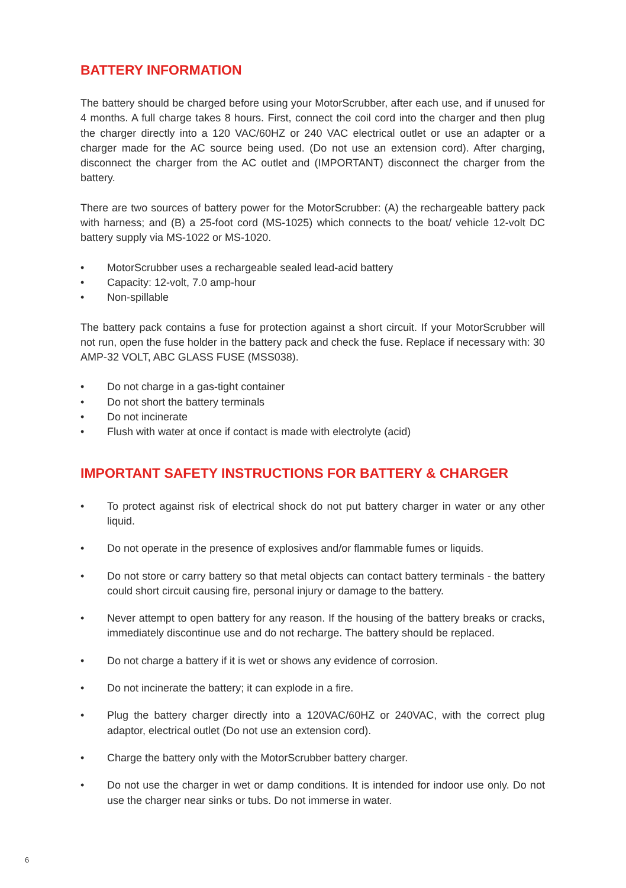BATTERY INFORMATION
The battery should be charged before using your MotorScrubber, after each use, and if unused for 4 months. A full charge takes 8 hours. First, connect the coil cord into the charger and then plug the charger directly into a 120 VAC/60HZ or 240 VAC electrical outlet or use an adapter or a charger made for the AC source being used. (Do not use an extension cord). After charging, disconnect the charger from the AC outlet and (IMPORTANT) disconnect the charger from the battery.
There are two sources of battery power for the MotorScrubber: (A) the rechargeable battery pack with harness; and (B) a 25-foot cord (MS-1025) which connects to the boat/ vehicle 12-volt DC battery supply via MS-1022 or MS-1020.
• MotorScrubber uses a rechargeable sealed lead-acid battery
• Capacity: 12-volt, 7.0 amp-hour
• Non-spillable
The battery pack contains a fuse for protection against a short circuit. If your MotorScrubber will not run, open the fuse holder in the battery pack and check the fuse. Replace if necessary with: 30 AMP-32 VOLT, ABC GLASS FUSE (MSS038).
• Do not charge in a gas-tight container
• Do not short the battery terminals
• Do not incinerate
• Flush with water at once if contact is made with electrolyte (acid)
IMPORTANT SAFETY INSTRUCTIONS FOR BATTERY & CHARGER
• To protect against risk of electrical shock do not put battery charger in water or any other liquid.
• Do not operate in the presence of explosives and/or flammable fumes or liquids.
• Do not store or carry battery so that metal objects can contact battery terminals - the battery could short circuit causing fire, personal injury or damage to the battery.
• Never attempt to open battery for any reason. If the housing of the battery breaks or cracks, immediately discontinue use and do not recharge. The battery should be replaced.
• Do not charge a battery if it is wet or shows any evidence of corrosion.
• Do not incinerate the battery; it can explode in a fire.
• Plug the battery charger directly into a 120VAC/60HZ or 240VAC, with the correct plug adaptor, electrical outlet (Do not use an extension cord).
• Charge the battery only with the MotorScrubber battery charger.
• Do not use the charger in wet or damp conditions. It is intended for indoor use only. Do not use the charger near sinks or tubs. Do not immerse in water.
6